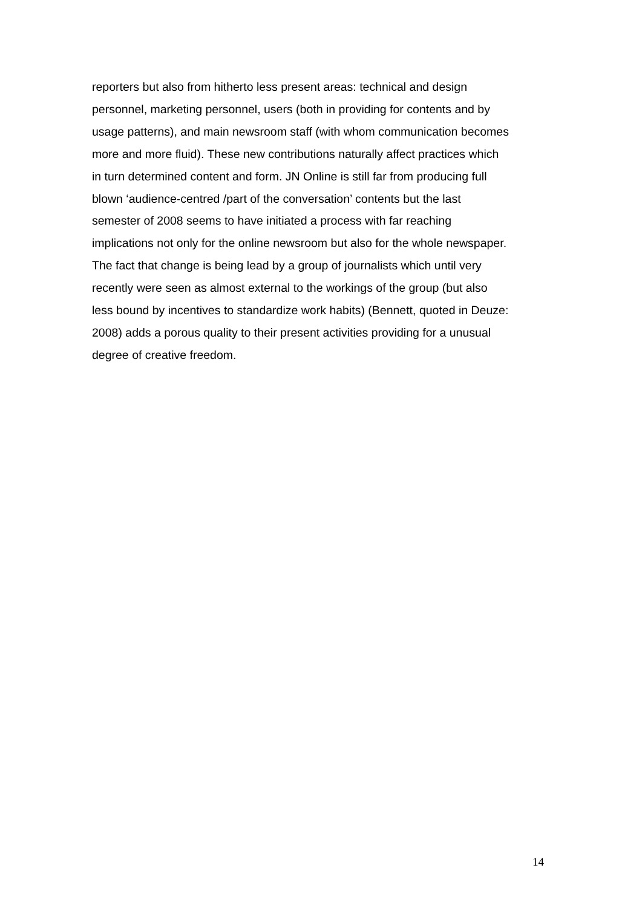reporters but also from hitherto less present areas: technical and design
personnel, marketing personnel, users (both in providing for contents and by
usage patterns), and main newsroom staff (with whom communication becomes
more and more fluid). These new contributions naturally affect practices which
in turn determined content and form. JN Online is still far from producing full
blown ‘audience-centred /part of the conversation’ contents but the last
semester of 2008 seems to have initiated a process with far reaching
implications not only for the online newsroom but also for the whole newspaper.
The fact that change is being lead by a group of journalists which until very
recently were seen as almost external to the workings of the group (but also
less bound by incentives to standardize work habits) (Bennett, quoted in Deuze:
2008) adds a porous quality to their present activities providing for a unusual
degree of creative freedom.
14